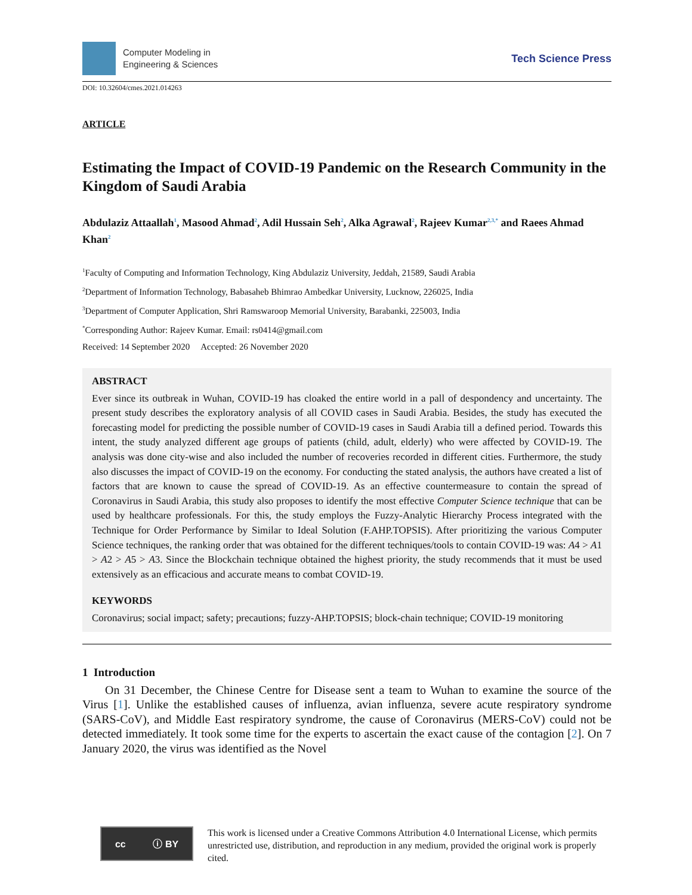Computer Modeling in
Engineering & Sciences
Tech Science Press
DOI: 10.32604/cmes.2021.014263
ARTICLE
Estimating the Impact of COVID-19 Pandemic on the Research Community in the Kingdom of Saudi Arabia
Abdulaziz Attaallah<sup>1</sup>, Masood Ahmad<sup>2</sup>, Adil Hussain Seh<sup>2</sup>, Alka Agrawal<sup>2</sup>, Rajeev Kumar<sup>2,3,*</sup> and Raees Ahmad Khan<sup>2</sup>
<sup>1</sup> Faculty of Computing and Information Technology, King Abdulaziz University, Jeddah, 21589, Saudi Arabia
<sup>2</sup> Department of Information Technology, Babasaheb Bhimrao Ambedkar University, Lucknow, 226025, India
<sup>3</sup> Department of Computer Application, Shri Ramswaroop Memorial University, Barabanki, 225003, India
<sup>*</sup> Corresponding Author: Rajeev Kumar. Email: rs0414@gmail.com
Received: 14 September 2020 Accepted: 26 November 2020
ABSTRACT
Ever since its outbreak in Wuhan, COVID-19 has cloaked the entire world in a pall of despondency and uncertainty. The present study describes the exploratory analysis of all COVID cases in Saudi Arabia. Besides, the study has executed the forecasting model for predicting the possible number of COVID-19 cases in Saudi Arabia till a defined period. Towards this intent, the study analyzed different age groups of patients (child, adult, elderly) who were affected by COVID-19. The analysis was done city-wise and also included the number of recoveries recorded in different cities. Furthermore, the study also discusses the impact of COVID-19 on the economy. For conducting the stated analysis, the authors have created a list of factors that are known to cause the spread of COVID-19. As an effective countermeasure to contain the spread of Coronavirus in Saudi Arabia, this study also proposes to identify the most effective Computer Science technique that can be used by healthcare professionals. For this, the study employs the Fuzzy-Analytic Hierarchy Process integrated with the Technique for Order Performance by Similar to Ideal Solution (F.AHP.TOPSIS). After prioritizing the various Computer Science techniques, the ranking order that was obtained for the different techniques/tools to contain COVID-19 was: A4 > A1 > A2 > A5 > A3. Since the Blockchain technique obtained the highest priority, the study recommends that it must be used extensively as an efficacious and accurate means to combat COVID-19.
KEYWORDS
Coronavirus; social impact; safety; precautions; fuzzy-AHP.TOPSIS; block-chain technique; COVID-19 monitoring
1 Introduction
On 31 December, the Chinese Centre for Disease sent a team to Wuhan to examine the source of the Virus [1]. Unlike the established causes of influenza, avian influenza, severe acute respiratory syndrome (SARS-CoV), and Middle East respiratory syndrome, the cause of Coronavirus (MERS-CoV) could not be detected immediately. It took some time for the experts to ascertain the exact cause of the contagion [2]. On 7 January 2020, the virus was identified as the Novel
cc ⓘ BY
This work is licensed under a Creative Commons Attribution 4.0 International License, which permits unrestricted use, distribution, and reproduction in any medium, provided the original work is properly cited.